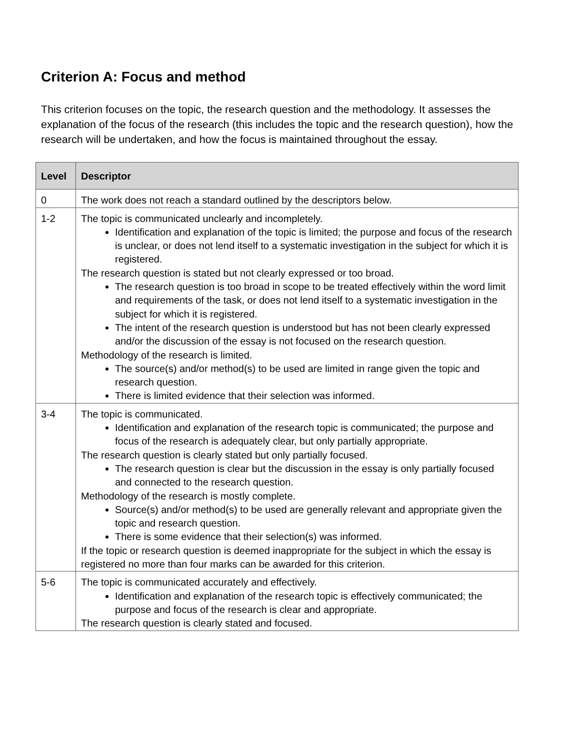Criterion A: Focus and method
This criterion focuses on the topic, the research question and the methodology. It assesses the explanation of the focus of the research (this includes the topic and the research question), how the research will be undertaken, and how the focus is maintained throughout the essay.
| Level | Descriptor |
| --- | --- |
| 0 | The work does not reach a standard outlined by the descriptors below. |
| 1-2 | The topic is communicated unclearly and incompletely. Identification and explanation of the topic is limited; the purpose and focus of the research is unclear, or does not lend itself to a systematic investigation in the subject for which it is registered. The research question is stated but not clearly expressed or too broad. The research question is too broad in scope to be treated effectively within the word limit and requirements of the task, or does not lend itself to a systematic investigation in the subject for which it is registered. The intent of the research question is understood but has not been clearly expressed and/or the discussion of the essay is not focused on the research question. Methodology of the research is limited. The source(s) and/or method(s) to be used are limited in range given the topic and research question. There is limited evidence that their selection was informed. |
| 3-4 | The topic is communicated. Identification and explanation of the research topic is communicated; the purpose and focus of the research is adequately clear, but only partially appropriate. The research question is clearly stated but only partially focused. The research question is clear but the discussion in the essay is only partially focused and connected to the research question. Methodology of the research is mostly complete. Source(s) and/or method(s) to be used are generally relevant and appropriate given the topic and research question. There is some evidence that their selection(s) was informed. If the topic or research question is deemed inappropriate for the subject in which the essay is registered no more than four marks can be awarded for this criterion. |
| 5-6 | The topic is communicated accurately and effectively. Identification and explanation of the research topic is effectively communicated; the purpose and focus of the research is clear and appropriate. The research question is clearly stated and focused. |